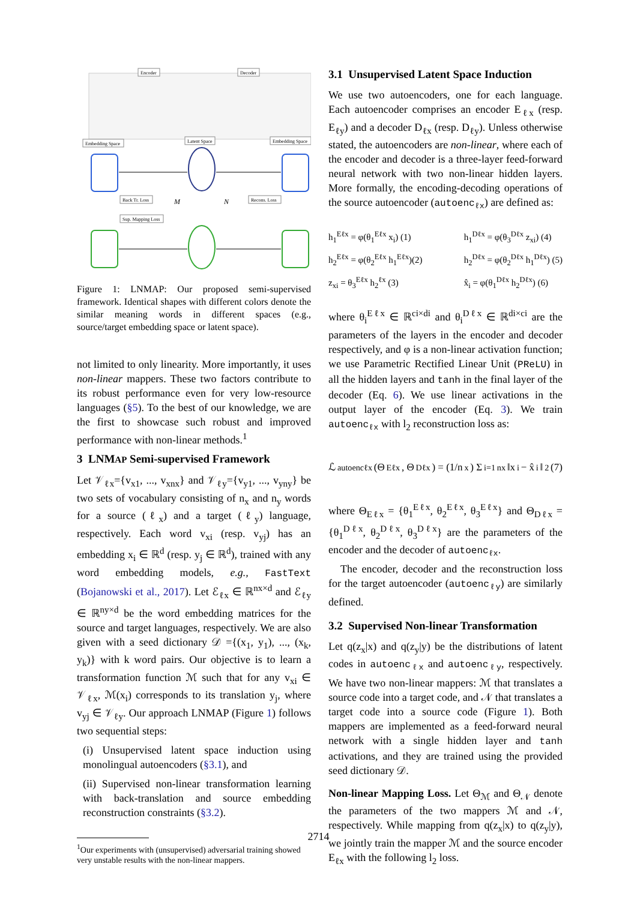Encoder
Decoder
Embedding Space
Latent Space
Embedding Space
Back Tr. Loss
Recons. Loss
Sup. Mapping Loss
M
N
Figure 1: LNMAP: Our proposed semi-supervised framework. Identical shapes with different colors denote the similar meaning words in different spaces (e.g., source/target embedding space or latent space).
not limited to only linearity. More importantly, it uses non-linear mappers. These two factors contribute to its robust performance even for very low-resource languages (§5). To the best of our knowledge, we are the first to showcase such robust and improved performance with non-linear methods.<sup>1</sup>
3 LNMAP Semi-supervised Framework
Let 𝒱<sub>ℓx</sub>={v<sub>x1</sub>, ..., v<sub>xnx</sub>} and 𝒱<sub>ℓy</sub>={v<sub>y1</sub>, ..., v<sub>yny</sub>} be two sets of vocabulary consisting of n<sub>x</sub> and n<sub>y</sub> words for a source (ℓ<sub>x</sub>) and a target (ℓ<sub>y</sub>) language, respectively. Each word v<sub>xi</sub> (resp. v<sub>yj</sub>) has an embedding x<sub>i</sub> ∈ ℝ<sup>d</sup> (resp. y<sub>j</sub> ∈ ℝ<sup>d</sup>), trained with any word embedding models, e.g., FastText (Bojanowski et al., 2017). Let ℰ<sub>ℓx</sub> ∈ ℝ<sup>nx×d</sup> and ℰ<sub>ℓy</sub> ∈ ℝ<sup>ny×d</sup> be the word embedding matrices for the source and target languages, respectively. We are also given with a seed dictionary 𝒟 ={(x<sub>1</sub>, y<sub>1</sub>), ..., (x<sub>k</sub>, y<sub>k</sub>)} with k word pairs. Our objective is to learn a transformation function ℳ such that for any v<sub>xi</sub> ∈ 𝒱<sub>ℓx</sub>, ℳ(x<sub>i</sub>) corresponds to its translation y<sub>j</sub>, where v<sub>yj</sub> ∈ 𝒱<sub>ℓy</sub>. Our approach LNMAP (Figure 1) follows two sequential steps:
(i) Unsupervised latent space induction using monolingual autoencoders (§3.1), and
(ii) Supervised non-linear transformation learning with back-translation and source embedding reconstruction constraints (§3.2).
<sup>1</sup> Our experiments with (unsupervised) adversarial training showed very unstable results with the non-linear mappers.
3.1 Unsupervised Latent Space Induction
We use two autoencoders, one for each language. Each autoencoder comprises an encoder E<sub>ℓx</sub> (resp. E<sub>ℓy</sub>) and a decoder D<sub>ℓx</sub> (resp. D<sub>ℓy</sub>). Unless otherwise stated, the autoencoders are non-linear, where each of the encoder and decoder is a three-layer feed-forward neural network with two non-linear hidden layers. More formally, the encoding-decoding operations of the source autoencoder (autoenc<sub>ℓx</sub>) are defined as:
h<sub>1</sub><sup>Eℓx</sup> = φ(θ<sub>1</sub><sup>Eℓx</sup> x<sub>i</sub>) (1)
h<sub>2</sub><sup>Eℓx</sup> = φ(θ<sub>2</sub><sup>Eℓx</sup> h<sub>1</sub><sup>Eℓx</sup>)(2)
z<sub>xi</sub> = θ<sub>3</sub><sup>Eℓx</sup> h<sub>2</sub><sup>ℓx</sup> (3)
h<sub>1</sub><sup>Dℓx</sup> = φ(θ<sub>3</sub><sup>Dℓx</sup> z<sub>xi</sub>) (4)
h<sub>2</sub><sup>Dℓx</sup> = φ(θ<sub>2</sub><sup>Dℓx</sup> h<sub>1</sub><sup>Dℓx</sup>) (5)
x̂<sub>i</sub> = φ(θ<sub>1</sub><sup>Dℓx</sup> h<sub>2</sub><sup>Dℓx</sup>) (6)
where θ<sub>i</sub><sup>Eℓx</sup> ∈ ℝ<sup>ci×di</sup> and θ<sub>i</sub><sup>Dℓx</sup> ∈ ℝ<sup>di×ci</sup> are the parameters of the layers in the encoder and decoder respectively, and φ is a non-linear activation function; we use Parametric Rectified Linear Unit (PReLU) in all the hidden layers and tanh in the final layer of the decoder (Eq. 6). We use linear activations in the output layer of the encoder (Eq. 3). We train autoenc<sub>ℓx</sub> with l<sub>2</sub> reconstruction loss as:
ℒ<sub>autoencℓx</sub>(Θ<sub>Eℓx</sub>, Θ<sub>Dℓx</sub>) = (1/n<sub>x</sub>) Σ<sub>i=1</sub><sup>nx</sup> ‖x<sub>i</sub> − x̂<sub>i</sub>‖<sup>2</sup> (7)
where Θ<sub>Eℓx</sub> = {θ<sub>1</sub><sup>Eℓx</sup>, θ<sub>2</sub><sup>Eℓx</sup>, θ<sub>3</sub><sup>Eℓx</sup>} and Θ<sub>Dℓx</sub> = {θ<sub>1</sub><sup>Dℓx</sup>, θ<sub>2</sub><sup>Dℓx</sup>, θ<sub>3</sub><sup>Dℓx</sup>} are the parameters of the encoder and the decoder of autoenc<sub>ℓx</sub>.
The encoder, decoder and the reconstruction loss for the target autoencoder (autoenc<sub>ℓy</sub>) are similarly defined.
3.2 Supervised Non-linear Transformation
Let q(z<sub>x</sub>|x) and q(z<sub>y</sub>|y) be the distributions of latent codes in autoenc<sub>ℓx</sub> and autoenc<sub>ℓy</sub>, respectively. We have two non-linear mappers: ℳ that translates a source code into a target code, and 𝒩 that translates a target code into a source code (Figure 1). Both mappers are implemented as a feed-forward neural network with a single hidden layer and tanh activations, and they are trained using the provided seed dictionary 𝒟.
Non-linear Mapping Loss. Let Θ<sub>ℳ</sub> and Θ<sub>𝒩</sub> denote the parameters of the two mappers ℳ and 𝒩, respectively. While mapping from q(z<sub>x</sub>|x) to q(z<sub>y</sub>|y), we jointly train the mapper ℳ and the source encoder E<sub>ℓx</sub> with the following l<sub>2</sub> loss.
2714